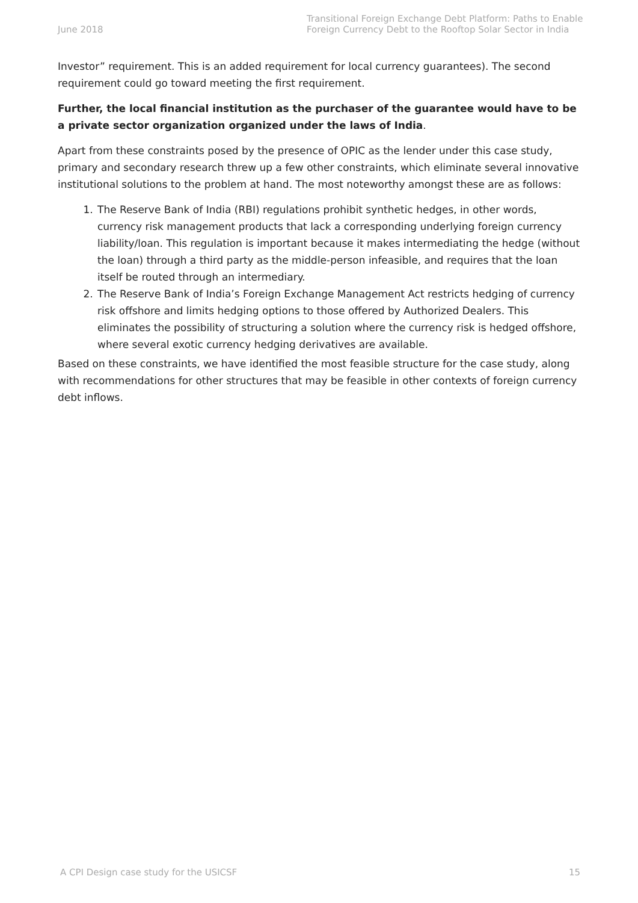June 2018
Transitional Foreign Exchange Debt Platform: Paths to Enable Foreign Currency Debt to the Rooftop Solar Sector in India
Investor” requirement. This is an added requirement for local currency guarantees). The second requirement could go toward meeting the first requirement.
Further, the local financial institution as the purchaser of the guarantee would have to be a private sector organization organized under the laws of India.
Apart from these constraints posed by the presence of OPIC as the lender under this case study, primary and secondary research threw up a few other constraints, which eliminate several innovative institutional solutions to the problem at hand. The most noteworthy amongst these are as follows:
1. The Reserve Bank of India (RBI) regulations prohibit synthetic hedges, in other words, currency risk management products that lack a corresponding underlying foreign currency liability/loan. This regulation is important because it makes intermediating the hedge (without the loan) through a third party as the middle-person infeasible, and requires that the loan itself be routed through an intermediary.
2. The Reserve Bank of India’s Foreign Exchange Management Act restricts hedging of currency risk offshore and limits hedging options to those offered by Authorized Dealers. This eliminates the possibility of structuring a solution where the currency risk is hedged offshore, where several exotic currency hedging derivatives are available.
Based on these constraints, we have identified the most feasible structure for the case study, along with recommendations for other structures that may be feasible in other contexts of foreign currency debt inflows.
A CPI Design case study for the USICSF 15